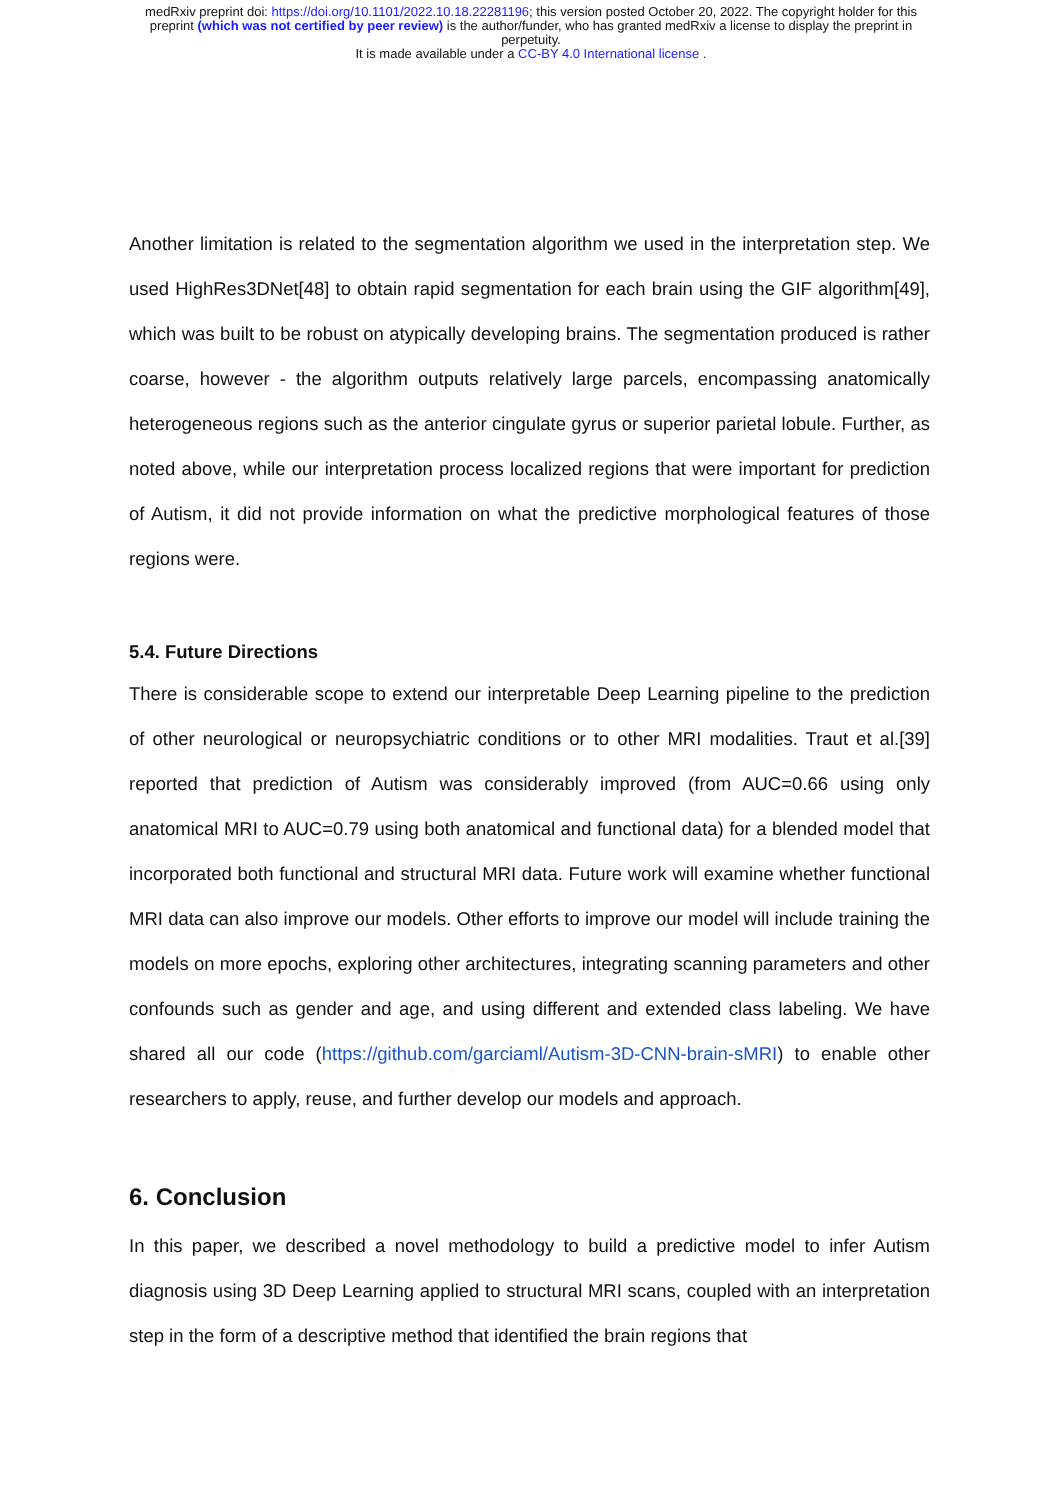medRxiv preprint doi: https://doi.org/10.1101/2022.10.18.22281196; this version posted October 20, 2022. The copyright holder for this
preprint (which was not certified by peer review) is the author/funder, who has granted medRxiv a license to display the preprint in
perpetuity.
It is made available under a CC-BY 4.0 International license .
Another limitation is related to the segmentation algorithm we used in the interpretation step. We used HighRes3DNet[48] to obtain rapid segmentation for each brain using the GIF algorithm[49], which was built to be robust on atypically developing brains. The segmentation produced is rather coarse, however - the algorithm outputs relatively large parcels, encompassing anatomically heterogeneous regions such as the anterior cingulate gyrus or superior parietal lobule. Further, as noted above, while our interpretation process localized regions that were important for prediction of Autism, it did not provide information on what the predictive morphological features of those regions were.
5.4. Future Directions
There is considerable scope to extend our interpretable Deep Learning pipeline to the prediction of other neurological or neuropsychiatric conditions or to other MRI modalities. Traut et al.[39] reported that prediction of Autism was considerably improved (from AUC=0.66 using only anatomical MRI to AUC=0.79 using both anatomical and functional data) for a blended model that incorporated both functional and structural MRI data. Future work will examine whether functional MRI data can also improve our models. Other efforts to improve our model will include training the models on more epochs, exploring other architectures, integrating scanning parameters and other confounds such as gender and age, and using different and extended class labeling. We have shared all our code (https://github.com/garciaml/Autism-3D-CNN-brain-sMRI) to enable other researchers to apply, reuse, and further develop our models and approach.
6. Conclusion
In this paper, we described a novel methodology to build a predictive model to infer Autism diagnosis using 3D Deep Learning applied to structural MRI scans, coupled with an interpretation step in the form of a descriptive method that identified the brain regions that